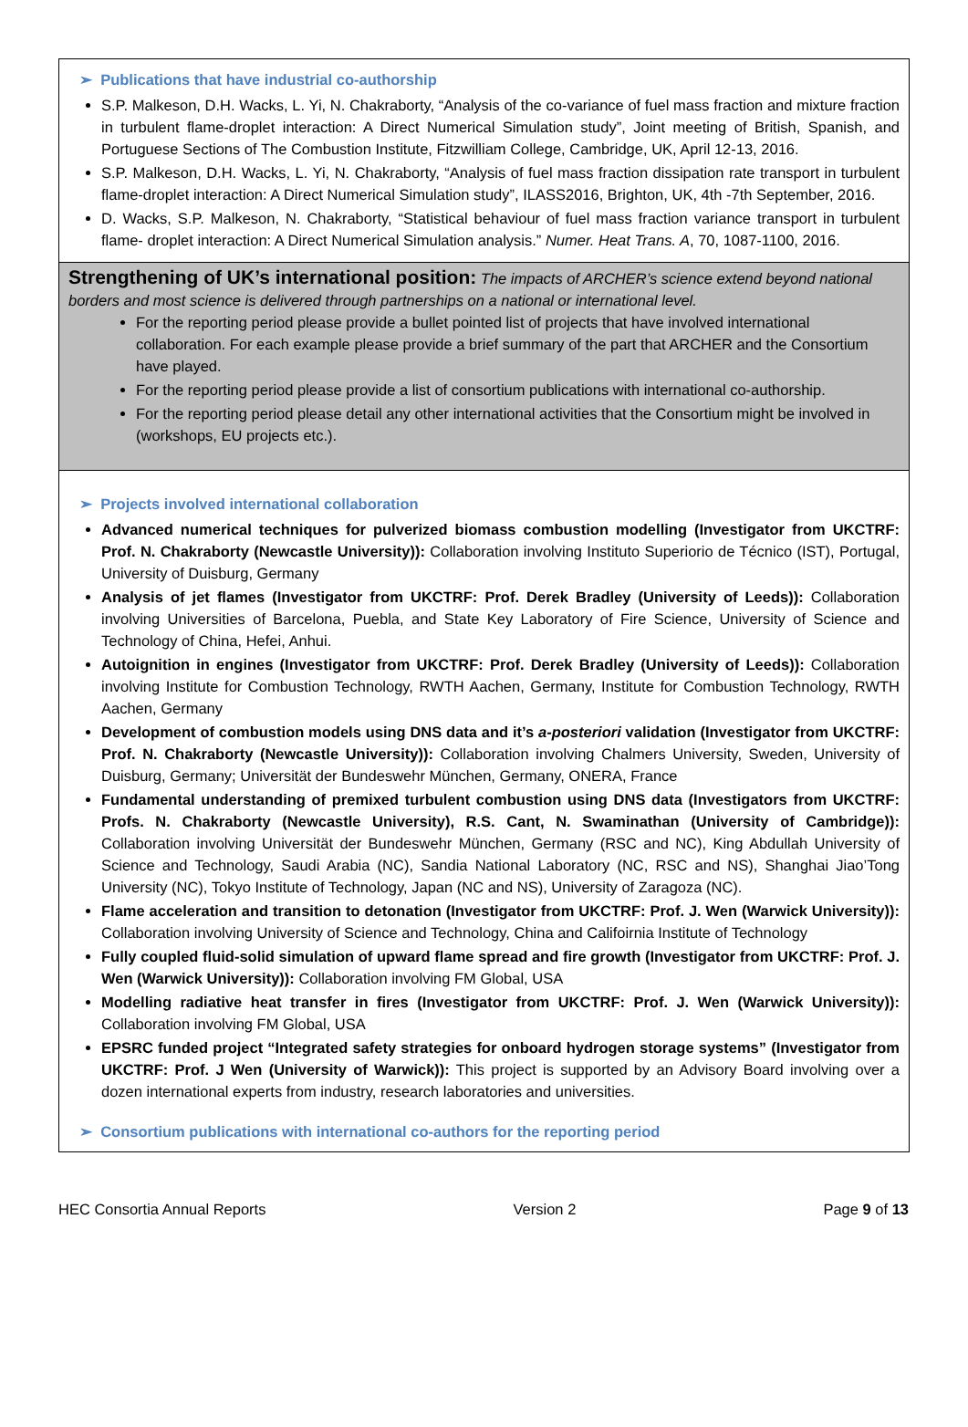➢ Publications that have industrial co-authorship
S.P. Malkeson, D.H. Wacks, L. Yi, N. Chakraborty, “Analysis of the co-variance of fuel mass fraction and mixture fraction in turbulent flame-droplet interaction: A Direct Numerical Simulation study”, Joint meeting of British, Spanish, and Portuguese Sections of The Combustion Institute, Fitzwilliam College, Cambridge, UK, April 12-13, 2016.
S.P. Malkeson, D.H. Wacks, L. Yi, N. Chakraborty, “Analysis of fuel mass fraction dissipation rate transport in turbulent flame-droplet interaction: A Direct Numerical Simulation study”, ILASS2016, Brighton, UK, 4th -7th September, 2016.
D. Wacks, S.P. Malkeson, N. Chakraborty, “Statistical behaviour of fuel mass fraction variance transport in turbulent flame- droplet interaction: A Direct Numerical Simulation analysis.” Numer. Heat Trans. A, 70, 1087-1100, 2016.
Strengthening of UK’s international position: The impacts of ARCHER’s science extend beyond national borders and most science is delivered through partnerships on a national or international level.
For the reporting period please provide a bullet pointed list of projects that have involved international collaboration. For each example please provide a brief summary of the part that ARCHER and the Consortium have played.
For the reporting period please provide a list of consortium publications with international co-authorship.
For the reporting period please detail any other international activities that the Consortium might be involved in (workshops, EU projects etc.).
➢ Projects involved international collaboration
Advanced numerical techniques for pulverized biomass combustion modelling (Investigator from UKCTRF: Prof. N. Chakraborty (Newcastle University)): Collaboration involving Instituto Superiorio de Técnico (IST), Portugal, University of Duisburg, Germany
Analysis of jet flames (Investigator from UKCTRF: Prof. Derek Bradley (University of Leeds)): Collaboration involving Universities of Barcelona, Puebla, and State Key Laboratory of Fire Science, University of Science and Technology of China, Hefei, Anhui.
Autoignition in engines (Investigator from UKCTRF: Prof. Derek Bradley (University of Leeds)): Collaboration involving Institute for Combustion Technology, RWTH Aachen, Germany, Institute for Combustion Technology, RWTH Aachen, Germany
Development of combustion models using DNS data and it’s a-posteriori validation (Investigator from UKCTRF: Prof. N. Chakraborty (Newcastle University)): Collaboration involving Chalmers University, Sweden, University of Duisburg, Germany; Universität der Bundeswehr München, Germany, ONERA, France
Fundamental understanding of premixed turbulent combustion using DNS data (Investigators from UKCTRF: Profs. N. Chakraborty (Newcastle University), R.S. Cant, N. Swaminathan (University of Cambridge)): Collaboration involving Universität der Bundeswehr München, Germany (RSC and NC), King Abdullah University of Science and Technology, Saudi Arabia (NC), Sandia National Laboratory (NC, RSC and NS), Shanghai Jiao’Tong University (NC), Tokyo Institute of Technology, Japan (NC and NS), University of Zaragoza (NC).
Flame acceleration and transition to detonation (Investigator from UKCTRF: Prof. J. Wen (Warwick University)): Collaboration involving University of Science and Technology, China and Califoirnia Institute of Technology
Fully coupled fluid-solid simulation of upward flame spread and fire growth (Investigator from UKCTRF: Prof. J. Wen (Warwick University)): Collaboration involving FM Global, USA
Modelling radiative heat transfer in fires (Investigator from UKCTRF: Prof. J. Wen (Warwick University)): Collaboration involving FM Global, USA
EPSRC funded project “Integrated safety strategies for onboard hydrogen storage systems” (Investigator from UKCTRF: Prof. J Wen (University of Warwick)): This project is supported by an Advisory Board involving over a dozen international experts from industry, research laboratories and universities.
➢ Consortium publications with international co-authors for the reporting period
HEC Consortia Annual Reports Version 2 Page 9 of 13